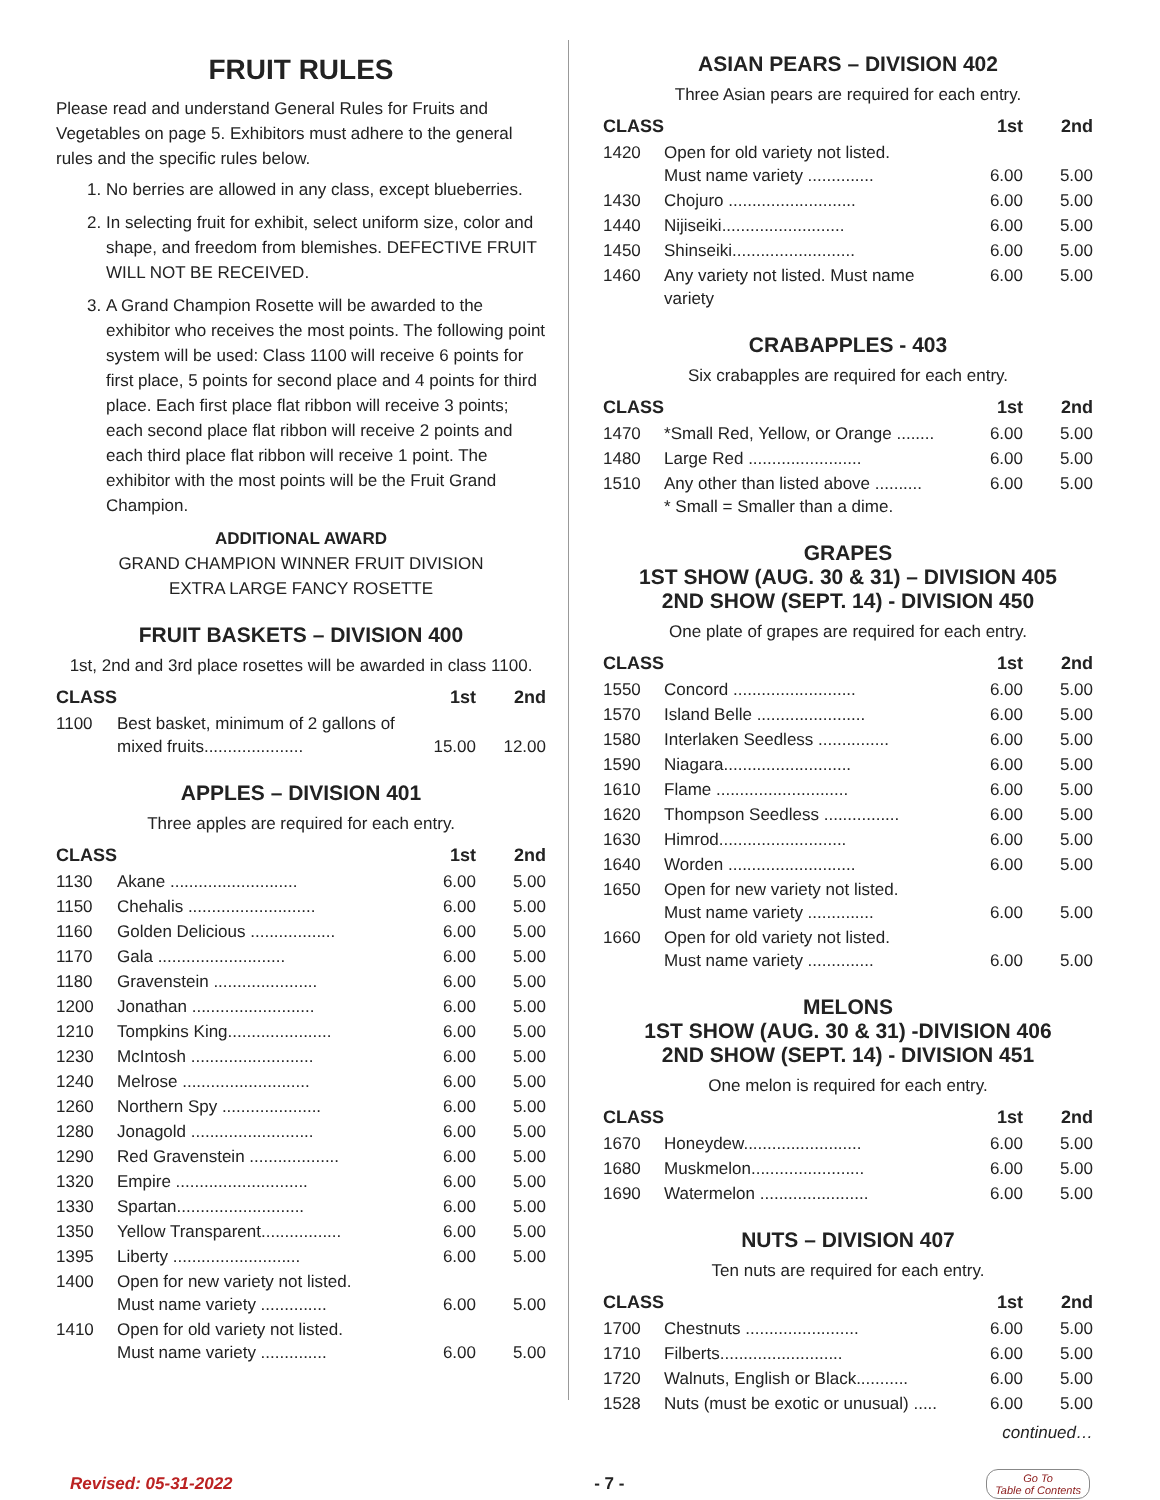FRUIT RULES
Please read and understand General Rules for Fruits and Vegetables on page 5. Exhibitors must adhere to the general rules and the specific rules below.
1. No berries are allowed in any class, except blueberries.
2. In selecting fruit for exhibit, select uniform size, color and shape, and freedom from blemishes. DEFECTIVE FRUIT WILL NOT BE RECEIVED.
3. A Grand Champion Rosette will be awarded to the exhibitor who receives the most points. The following point system will be used: Class 1100 will receive 6 points for first place, 5 points for second place and 4 points for third place. Each first place flat ribbon will receive 3 points; each second place flat ribbon will receive 2 points and each third place flat ribbon will receive 1 point. The exhibitor with the most points will be the Fruit Grand Champion.
ADDITIONAL AWARD
GRAND CHAMPION WINNER FRUIT DIVISION
EXTRA LARGE FANCY ROSETTE
FRUIT BASKETS – DIVISION 400
1st, 2nd and 3rd place rosettes will be awarded in class 1100.
| CLASS | | 1st | 2nd |
| --- | --- | --- | --- |
| 1100 | Best basket, minimum of 2 gallons of mixed fruits..................... | 15.00 | 12.00 |
APPLES – DIVISION 401
Three apples are required for each entry.
| CLASS | | 1st | 2nd |
| --- | --- | --- | --- |
| 1130 | Akane ........................... | 6.00 | 5.00 |
| 1150 | Chehalis ........................... | 6.00 | 5.00 |
| 1160 | Golden Delicious .................. | 6.00 | 5.00 |
| 1170 | Gala ........................... | 6.00 | 5.00 |
| 1180 | Gravenstein ...................... | 6.00 | 5.00 |
| 1200 | Jonathan .......................... | 6.00 | 5.00 |
| 1210 | Tompkins King...................... | 6.00 | 5.00 |
| 1230 | McIntosh .......................... | 6.00 | 5.00 |
| 1240 | Melrose ........................... | 6.00 | 5.00 |
| 1260 | Northern Spy ..................... | 6.00 | 5.00 |
| 1280 | Jonagold .......................... | 6.00 | 5.00 |
| 1290 | Red Gravenstein ................... | 6.00 | 5.00 |
| 1320 | Empire ............................ | 6.00 | 5.00 |
| 1330 | Spartan........................... | 6.00 | 5.00 |
| 1350 | Yellow Transparent................. | 6.00 | 5.00 |
| 1395 | Liberty ........................... | 6.00 | 5.00 |
| 1400 | Open for new variety not listed. Must name variety .............. | 6.00 | 5.00 |
| 1410 | Open for old variety not listed. Must name variety .............. | 6.00 | 5.00 |
ASIAN PEARS – DIVISION 402
Three Asian pears are required for each entry.
| CLASS | | 1st | 2nd |
| --- | --- | --- | --- |
| 1420 | Open for old variety not listed. Must name variety .............. | 6.00 | 5.00 |
| 1430 | Chojuro ........................... | 6.00 | 5.00 |
| 1440 | Nijiseiki.......................... | 6.00 | 5.00 |
| 1450 | Shinseiki.......................... | 6.00 | 5.00 |
| 1460 | Any variety not listed. Must name variety | 6.00 | 5.00 |
CRABAPPLES - 403
Six crabapples are required for each entry.
| CLASS | | 1st | 2nd |
| --- | --- | --- | --- |
| 1470 | *Small Red, Yellow, or Orange ........ | 6.00 | 5.00 |
| 1480 | Large Red ........................ | 6.00 | 5.00 |
| 1510 | Any other than listed above .......... * Small = Smaller than a dime. | 6.00 | 5.00 |
GRAPES
1ST SHOW (AUG. 30 & 31) – DIVISION 405
2ND SHOW (SEPT. 14) - DIVISION 450
One plate of grapes are required for each entry.
| CLASS | | 1st | 2nd |
| --- | --- | --- | --- |
| 1550 | Concord .......................... | 6.00 | 5.00 |
| 1570 | Island Belle ....................... | 6.00 | 5.00 |
| 1580 | Interlaken Seedless ............... | 6.00 | 5.00 |
| 1590 | Niagara........................... | 6.00 | 5.00 |
| 1610 | Flame ............................ | 6.00 | 5.00 |
| 1620 | Thompson Seedless ................ | 6.00 | 5.00 |
| 1630 | Himrod........................... | 6.00 | 5.00 |
| 1640 | Worden ........................... | 6.00 | 5.00 |
| 1650 | Open for new variety not listed. Must name variety .............. | 6.00 | 5.00 |
| 1660 | Open for old variety not listed. Must name variety .............. | 6.00 | 5.00 |
MELONS
1ST SHOW (AUG. 30 & 31) -DIVISION 406
2ND SHOW (SEPT. 14) - DIVISION 451
One melon is required for each entry.
| CLASS | | 1st | 2nd |
| --- | --- | --- | --- |
| 1670 | Honeydew......................... | 6.00 | 5.00 |
| 1680 | Muskmelon........................ | 6.00 | 5.00 |
| 1690 | Watermelon ....................... | 6.00 | 5.00 |
NUTS – DIVISION 407
Ten nuts are required for each entry.
| CLASS | | 1st | 2nd |
| --- | --- | --- | --- |
| 1700 | Chestnuts ........................ | 6.00 | 5.00 |
| 1710 | Filberts.......................... | 6.00 | 5.00 |
| 1720 | Walnuts, English or Black........... | 6.00 | 5.00 |
| 1528 | Nuts (must be exotic or unusual) ..... | 6.00 | 5.00 |
continued…
Revised: 05-31-2022 - 7 - Go To
Table of Contents